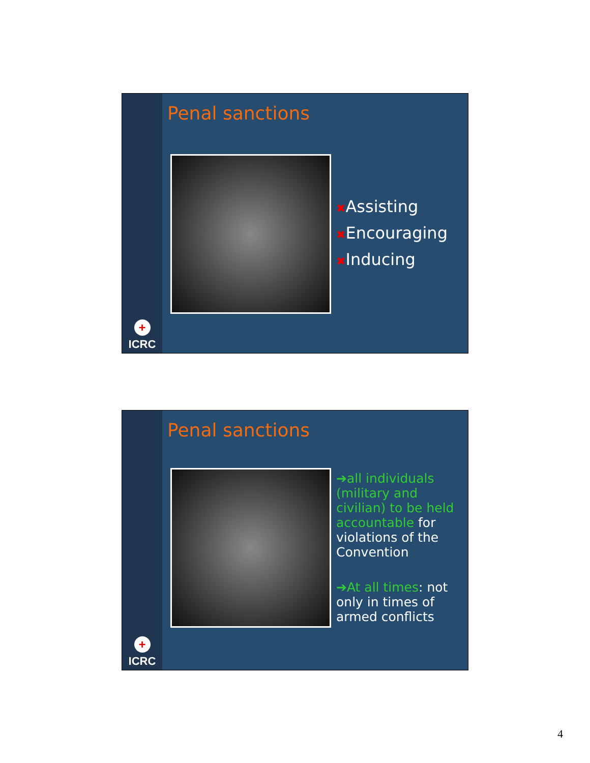+
ICRC
Penal sanctions
✖Assisting
✖Encouraging
✖Inducing
+
ICRC
Penal sanctions
➔all individuals (military and civilian) to be held accountable for violations of the Convention
➔At all times: not only in times of armed conflicts
4